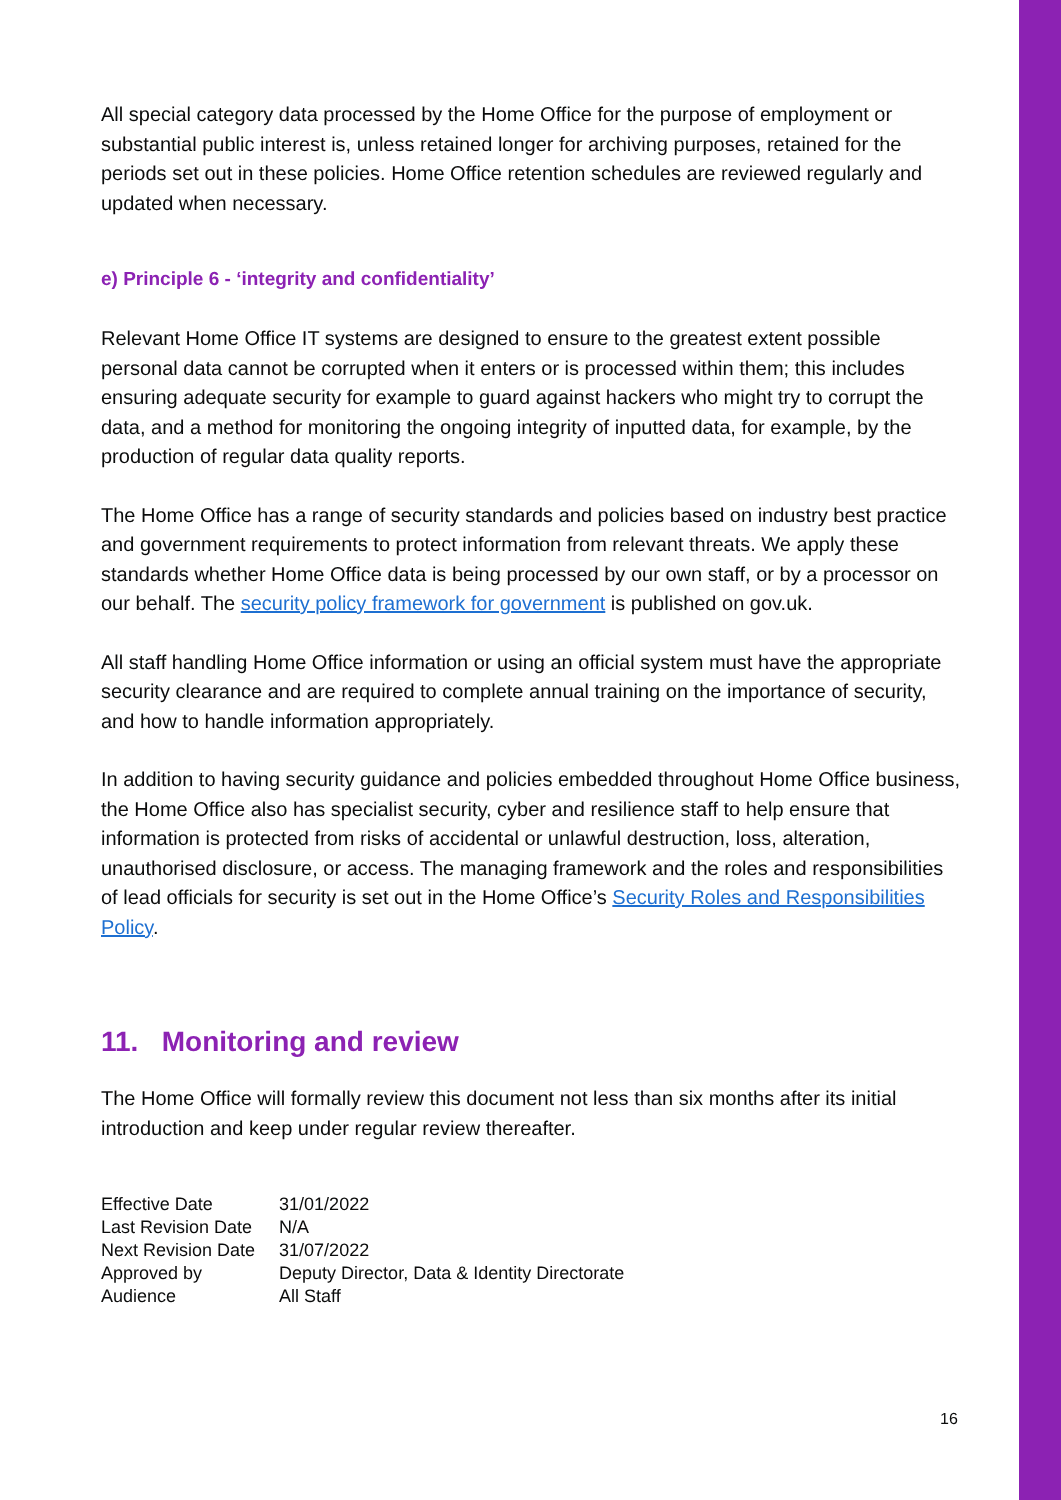All special category data processed by the Home Office for the purpose of employment or substantial public interest is, unless retained longer for archiving purposes, retained for the periods set out in these policies. Home Office retention schedules are reviewed regularly and updated when necessary.
e) Principle 6 - ‘integrity and confidentiality’
Relevant Home Office IT systems are designed to ensure to the greatest extent possible personal data cannot be corrupted when it enters or is processed within them; this includes ensuring adequate security for example to guard against hackers who might try to corrupt the data, and a method for monitoring the ongoing integrity of inputted data, for example, by the production of regular data quality reports.
The Home Office has a range of security standards and policies based on industry best practice and government requirements to protect information from relevant threats. We apply these standards whether Home Office data is being processed by our own staff, or by a processor on our behalf. The security policy framework for government is published on gov.uk.
All staff handling Home Office information or using an official system must have the appropriate security clearance and are required to complete annual training on the importance of security, and how to handle information appropriately.
In addition to having security guidance and policies embedded throughout Home Office business, the Home Office also has specialist security, cyber and resilience staff to help ensure that information is protected from risks of accidental or unlawful destruction, loss, alteration, unauthorised disclosure, or access. The managing framework and the roles and responsibilities of lead officials for security is set out in the Home Office’s Security Roles and Responsibilities Policy.
11. Monitoring and review
The Home Office will formally review this document not less than six months after its initial introduction and keep under regular review thereafter.
| Effective Date | 31/01/2022 |
| Last Revision Date | N/A |
| Next Revision Date | 31/07/2022 |
| Approved by | Deputy Director, Data & Identity Directorate |
| Audience | All Staff |
16